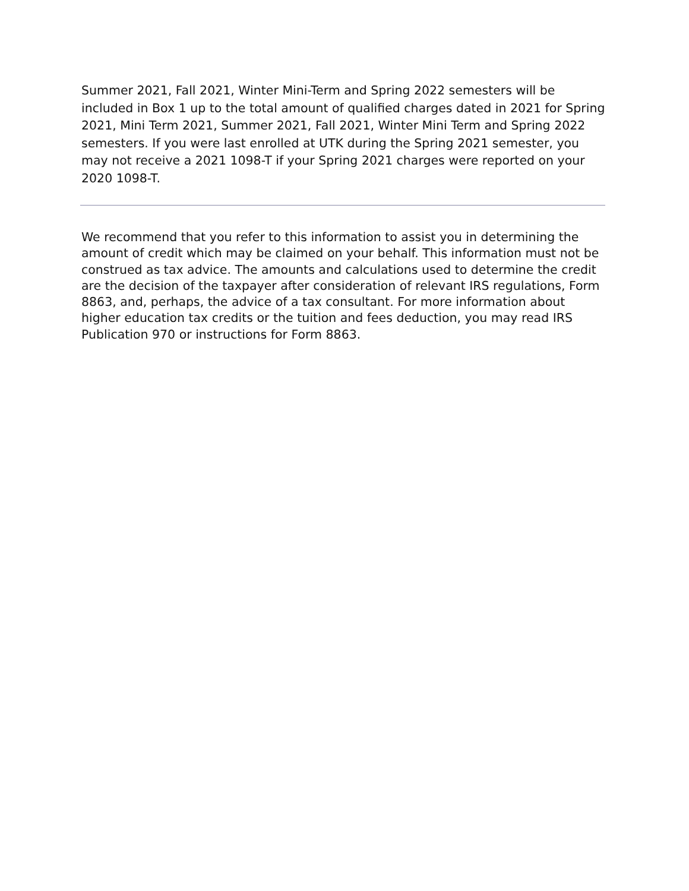Summer 2021, Fall 2021, Winter Mini-Term and Spring 2022 semesters will be included in Box 1 up to the total amount of qualified charges dated in 2021 for Spring 2021, Mini Term 2021, Summer 2021, Fall 2021, Winter Mini Term and Spring 2022 semesters. If you were last enrolled at UTK during the Spring 2021 semester, you may not receive a 2021 1098-T if your Spring 2021 charges were reported on your 2020 1098-T.
We recommend that you refer to this information to assist you in determining the amount of credit which may be claimed on your behalf. This information must not be construed as tax advice. The amounts and calculations used to determine the credit are the decision of the taxpayer after consideration of relevant IRS regulations, Form 8863, and, perhaps, the advice of a tax consultant. For more information about higher education tax credits or the tuition and fees deduction, you may read IRS Publication 970 or instructions for Form 8863.